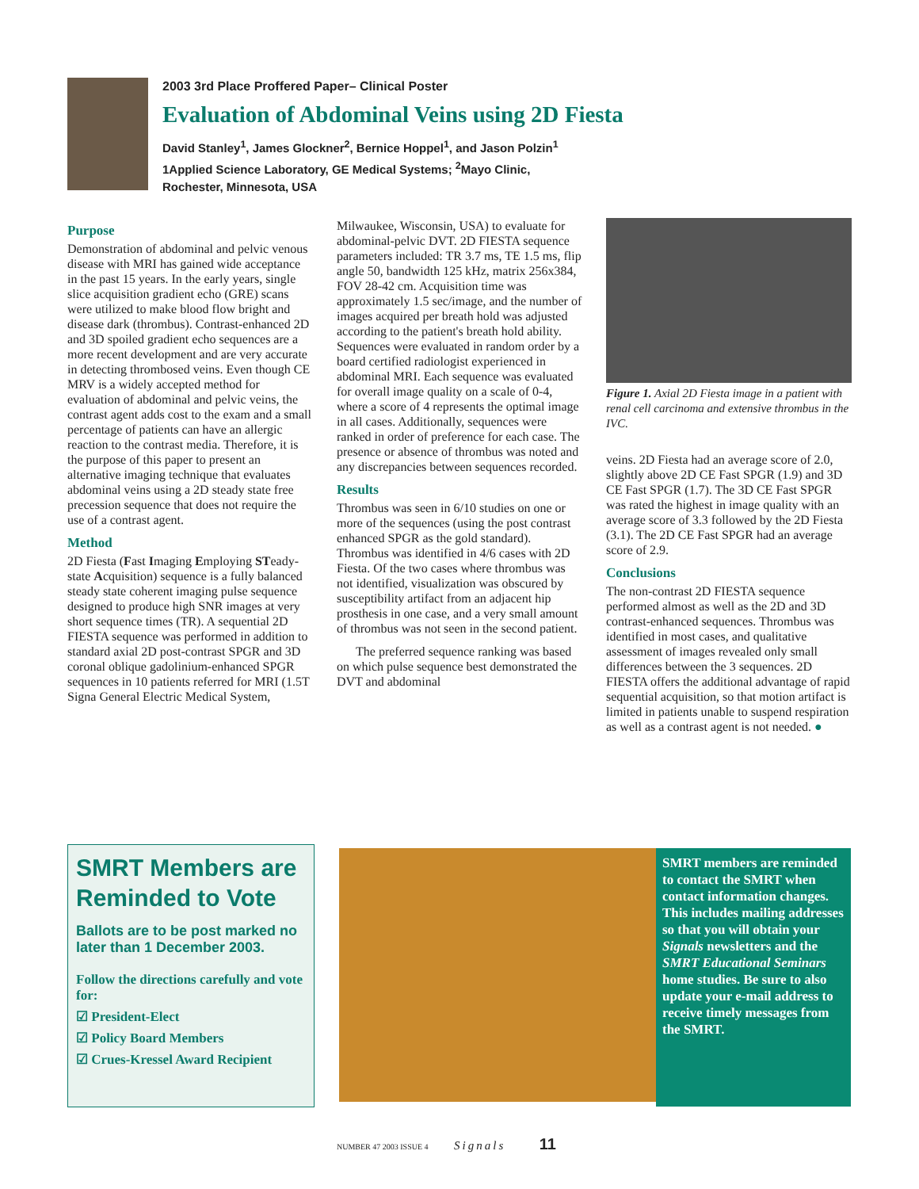2003 3rd Place Proffered Paper– Clinical Poster
Evaluation of Abdominal Veins using 2D Fiesta
David Stanley<sup>1</sup>, James Glockner<sup>2</sup>, Bernice Hoppel<sup>1</sup>, and Jason Polzin<sup>1</sup>
1Applied Science Laboratory, GE Medical Systems; <sup>2</sup>Mayo Clinic,
Rochester, Minnesota, USA
Purpose
Demonstration of abdominal and pelvic venous disease with MRI has gained wide acceptance in the past 15 years. In the early years, single slice acquisition gradient echo (GRE) scans were utilized to make blood flow bright and disease dark (thrombus). Contrast-enhanced 2D and 3D spoiled gradient echo sequences are a more recent development and are very accurate in detecting thrombosed veins. Even though CE MRV is a widely accepted method for evaluation of abdominal and pelvic veins, the contrast agent adds cost to the exam and a small percentage of patients can have an allergic reaction to the contrast media. Therefore, it is the purpose of this paper to present an alternative imaging technique that evaluates abdominal veins using a 2D steady state free precession sequence that does not require the use of a contrast agent.
Method
2D Fiesta (Fast Imaging Employing STeady-state Acquisition) sequence is a fully balanced steady state coherent imaging pulse sequence designed to produce high SNR images at very short sequence times (TR). A sequential 2D FIESTA sequence was performed in addition to standard axial 2D post-contrast SPGR and 3D coronal oblique gadolinium-enhanced SPGR sequences in 10 patients referred for MRI (1.5T Signa General Electric Medical System,
Milwaukee, Wisconsin, USA) to evaluate for abdominal-pelvic DVT. 2D FIESTA sequence parameters included: TR 3.7 ms, TE 1.5 ms, flip angle 50, bandwidth 125 kHz, matrix 256x384, FOV 28-42 cm. Acquisition time was approximately 1.5 sec/image, and the number of images acquired per breath hold was adjusted according to the patient's breath hold ability. Sequences were evaluated in random order by a board certified radiologist experienced in abdominal MRI. Each sequence was evaluated for overall image quality on a scale of 0-4, where a score of 4 represents the optimal image in all cases. Additionally, sequences were ranked in order of preference for each case. The presence or absence of thrombus was noted and any discrepancies between sequences recorded.
Results
Thrombus was seen in 6/10 studies on one or more of the sequences (using the post contrast enhanced SPGR as the gold standard). Thrombus was identified in 4/6 cases with 2D Fiesta. Of the two cases where thrombus was not identified, visualization was obscured by susceptibility artifact from an adjacent hip prosthesis in one case, and a very small amount of thrombus was not seen in the second patient.
The preferred sequence ranking was based on which pulse sequence best demonstrated the DVT and abdominal
Figure 1. Axial 2D Fiesta image in a patient with renal cell carcinoma and extensive thrombus in the IVC.
veins. 2D Fiesta had an average score of 2.0, slightly above 2D CE Fast SPGR (1.9) and 3D CE Fast SPGR (1.7). The 3D CE Fast SPGR was rated the highest in image quality with an average score of 3.3 followed by the 2D Fiesta (3.1). The 2D CE Fast SPGR had an average score of 2.9.
Conclusions
The non-contrast 2D FIESTA sequence performed almost as well as the 2D and 3D contrast-enhanced sequences. Thrombus was identified in most cases, and qualitative assessment of images revealed only small differences between the 3 sequences. 2D FIESTA offers the additional advantage of rapid sequential acquisition, so that motion artifact is limited in patients unable to suspend respiration as well as a contrast agent is not needed. ●
SMRT Members are Reminded to Vote
Ballots are to be post marked no later than 1 December 2003.
Follow the directions carefully and vote for:
☑ President-Elect
☑ Policy Board Members
☑ Crues-Kressel Award Recipient
SMRT members are reminded to contact the SMRT when contact information changes. This includes mailing addresses so that you will obtain your Signals newsletters and the SMRT Educational Seminars home studies. Be sure to also update your e-mail address to receive timely messages from the SMRT.
NUMBER 47 2003 ISSUE 4 Signals 11